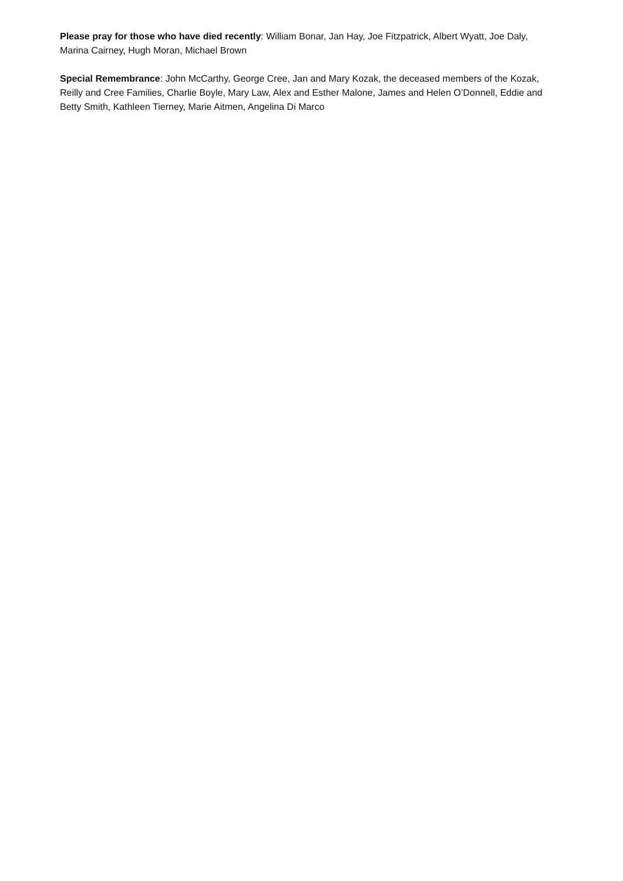Please pray for those who have died recently: William Bonar, Jan Hay, Joe Fitzpatrick, Albert Wyatt, Joe Daly, Marina Cairney, Hugh Moran, Michael Brown
Special Remembrance: John McCarthy, George Cree, Jan and Mary Kozak, the deceased members of the Kozak, Reilly and Cree Families, Charlie Boyle, Mary Law, Alex and Esther Malone, James and Helen O’Donnell, Eddie and Betty Smith, Kathleen Tierney, Marie Aitmen, Angelina Di Marco